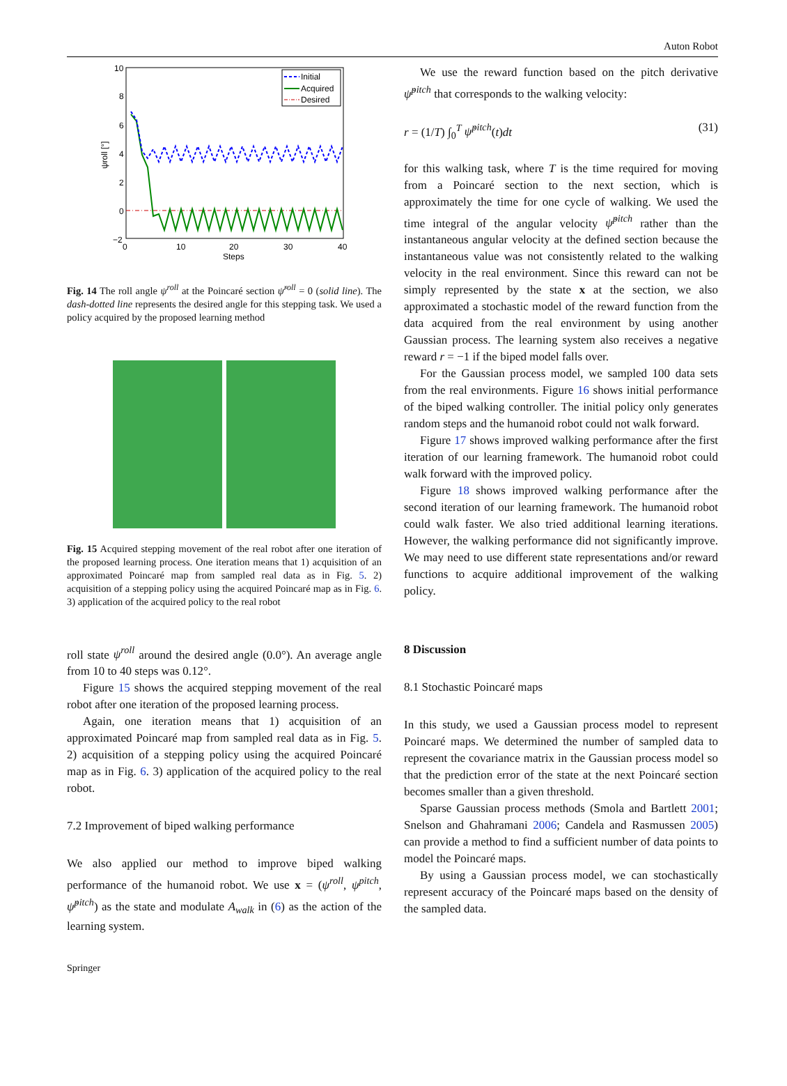Auton Robot
10
8
6
4
2
0
−2
0
10
20
30
40
Steps
ψroll [°]
Initial
Acquired
Desired
Fig. 14 The roll angle ψ<sup>roll</sup> at the Poincaré section ψ̇<sup>roll</sup> = 0 (solid line). The dash-dotted line represents the desired angle for this stepping task. We used a policy acquired by the proposed learning method
Fig. 15 Acquired stepping movement of the real robot after one iteration of the proposed learning process. One iteration means that 1) acquisition of an approximated Poincaré map from sampled real data as in Fig. 5. 2) acquisition of a stepping policy using the acquired Poincaré map as in Fig. 6. 3) application of the acquired policy to the real robot
roll state ψ<sup>roll</sup> around the desired angle (0.0°). An average angle from 10 to 40 steps was 0.12°.
Figure 15 shows the acquired stepping movement of the real robot after one iteration of the proposed learning process.
Again, one iteration means that 1) acquisition of an approximated Poincaré map from sampled real data as in Fig. 5. 2) acquisition of a stepping policy using the acquired Poincaré map as in Fig. 6. 3) application of the acquired policy to the real robot.
7.2 Improvement of biped walking performance
We also applied our method to improve biped walking performance of the humanoid robot. We use x = (ψ<sup>roll</sup>, ψ<sup>pitch</sup>, ψ̇<sup>pitch</sup>) as the state and modulate A<sub>walk</sub> in (6) as the action of the learning system.
We use the reward function based on the pitch derivative ψ̇<sup>pitch</sup> that corresponds to the walking velocity:
r = (1/T) ∫<sub>0</sub><sup>T</sup> ψ̇<sup>pitch</sup>(t)dt (31)
for this walking task, where T is the time required for moving from a Poincaré section to the next section, which is approximately the time for one cycle of walking. We used the time integral of the angular velocity ψ̇<sup>pitch</sup> rather than the instantaneous angular velocity at the defined section because the instantaneous value was not consistently related to the walking velocity in the real environment. Since this reward can not be simply represented by the state x at the section, we also approximated a stochastic model of the reward function from the data acquired from the real environment by using another Gaussian process. The learning system also receives a negative reward r = −1 if the biped model falls over.
For the Gaussian process model, we sampled 100 data sets from the real environments. Figure 16 shows initial performance of the biped walking controller. The initial policy only generates random steps and the humanoid robot could not walk forward.
Figure 17 shows improved walking performance after the first iteration of our learning framework. The humanoid robot could walk forward with the improved policy.
Figure 18 shows improved walking performance after the second iteration of our learning framework. The humanoid robot could walk faster. We also tried additional learning iterations. However, the walking performance did not significantly improve. We may need to use different state representations and/or reward functions to acquire additional improvement of the walking policy.
8 Discussion
8.1 Stochastic Poincaré maps
In this study, we used a Gaussian process model to represent Poincaré maps. We determined the number of sampled data to represent the covariance matrix in the Gaussian process model so that the prediction error of the state at the next Poincaré section becomes smaller than a given threshold.
Sparse Gaussian process methods (Smola and Bartlett 2001; Snelson and Ghahramani 2006; Candela and Rasmussen 2005) can provide a method to find a sufficient number of data points to model the Poincaré maps.
By using a Gaussian process model, we can stochastically represent accuracy of the Poincaré maps based on the density of the sampled data.
Springer